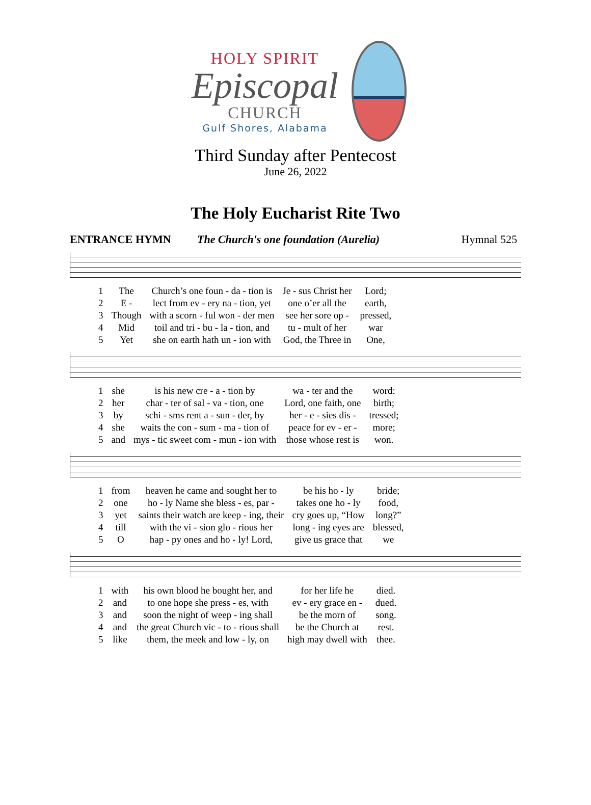HOLY SPIRIT
Episcopal
CHURCH
Gulf Shores, Alabama
Third Sunday after Pentecost
June 26, 2022
The Holy Eucharist Rite Two
ENTRANCE HYMN The Church's one foundation (Aurelia) Hymnal 525
| 1 | The | Church’s one foun - da - tion is | Je - sus Christ her | Lord; |
| 2 | E - | lect from ev - ery na - tion, yet | one o’er all the | earth, |
| 3 | Though | with a scorn - ful won - der men | see her sore op - | pressed, |
| 4 | Mid | toil and tri - bu - la - tion, and | tu - mult of her | war |
| 5 | Yet | she on earth hath un - ion with | God, the Three in | One, |
| 1 | she | is his new cre - a - tion by | wa - ter and the | word: |
| 2 | her | char - ter of sal - va - tion, one | Lord, one faith, one | birth; |
| 3 | by | schi - sms rent a - sun - der, by | her - e - sies dis - | tressed; |
| 4 | she | waits the con - sum - ma - tion of | peace for ev - er - | more; |
| 5 | and | mys - tic sweet com - mun - ion with | those whose rest is | won. |
| 1 | from | heaven he came and sought her to | be his ho - ly | bride; |
| 2 | one | ho - ly Name she bless - es, par - | takes one ho - ly | food, |
| 3 | yet | saints their watch are keep - ing, their | cry goes up, “How | long?” |
| 4 | till | with the vi - sion glo - rious her | long - ing eyes are | blessed, |
| 5 | O | hap - py ones and ho - ly! Lord, | give us grace that | we |
| 1 | with | his own blood he bought her, and | for her life he | died. |
| 2 | and | to one hope she press - es, with | ev - ery grace en - | dued. |
| 3 | and | soon the night of weep - ing shall | be the morn of | song. |
| 4 | and | the great Church vic - to - rious shall | be the Church at | rest. |
| 5 | like | them, the meek and low - ly, on | high may dwell with | thee. |